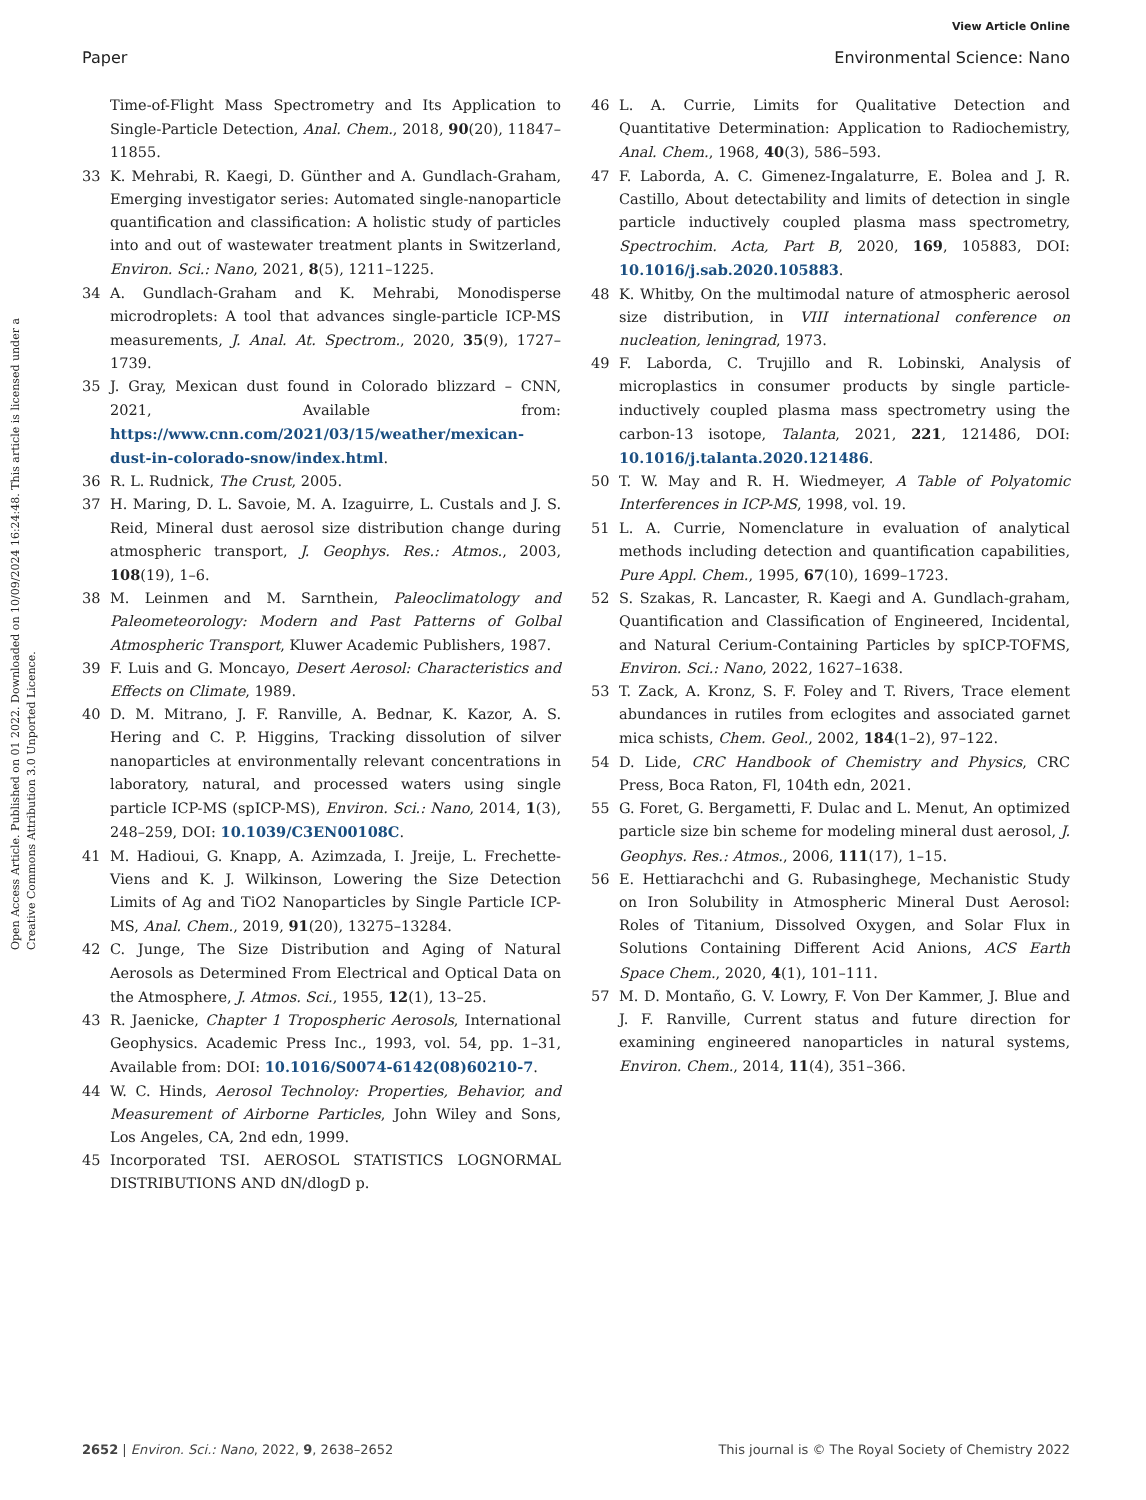View Article Online
Paper Environmental Science: Nano
Open Access Article. Published on 01 2022. Downloaded on 10/09/2024 16:24:48. This article is licensed under a Creative Commons Attribution 3.0 Unported Licence.
Time-of-Flight Mass Spectrometry and Its Application to Single-Particle Detection, Anal. Chem., 2018, 90(20), 11847–11855.
33 K. Mehrabi, R. Kaegi, D. Günther and A. Gundlach-Graham, Emerging investigator series: Automated single-nanoparticle quantification and classification: A holistic study of particles into and out of wastewater treatment plants in Switzerland, Environ. Sci.: Nano, 2021, 8(5), 1211–1225.
34 A. Gundlach-Graham and K. Mehrabi, Monodisperse microdroplets: A tool that advances single-particle ICP-MS measurements, J. Anal. At. Spectrom., 2020, 35(9), 1727–1739.
35 J. Gray, Mexican dust found in Colorado blizzard – CNN, 2021, Available from: https://www.cnn.com/2021/03/15/weather/mexican-dust-in-colorado-snow/index.html.
36 R. L. Rudnick, The Crust, 2005.
37 H. Maring, D. L. Savoie, M. A. Izaguirre, L. Custals and J. S. Reid, Mineral dust aerosol size distribution change during atmospheric transport, J. Geophys. Res.: Atmos., 2003, 108(19), 1–6.
38 M. Leinmen and M. Sarnthein, Paleoclimatology and Paleometeorology: Modern and Past Patterns of Golbal Atmospheric Transport, Kluwer Academic Publishers, 1987.
39 F. Luis and G. Moncayo, Desert Aerosol: Characteristics and Effects on Climate, 1989.
40 D. M. Mitrano, J. F. Ranville, A. Bednar, K. Kazor, A. S. Hering and C. P. Higgins, Tracking dissolution of silver nanoparticles at environmentally relevant concentrations in laboratory, natural, and processed waters using single particle ICP-MS (spICP-MS), Environ. Sci.: Nano, 2014, 1(3), 248–259, DOI: 10.1039/C3EN00108C.
41 M. Hadioui, G. Knapp, A. Azimzada, I. Jreije, L. Frechette-Viens and K. J. Wilkinson, Lowering the Size Detection Limits of Ag and TiO2 Nanoparticles by Single Particle ICP-MS, Anal. Chem., 2019, 91(20), 13275–13284.
42 C. Junge, The Size Distribution and Aging of Natural Aerosols as Determined From Electrical and Optical Data on the Atmosphere, J. Atmos. Sci., 1955, 12(1), 13–25.
43 R. Jaenicke, Chapter 1 Tropospheric Aerosols, International Geophysics. Academic Press Inc., 1993, vol. 54, pp. 1–31, Available from: DOI: 10.1016/S0074-6142(08)60210-7.
44 W. C. Hinds, Aerosol Technoloy: Properties, Behavior, and Measurement of Airborne Particles, John Wiley and Sons, Los Angeles, CA, 2nd edn, 1999.
45 Incorporated TSI. AEROSOL STATISTICS LOGNORMAL DISTRIBUTIONS AND dN/dlogD p.
46 L. A. Currie, Limits for Qualitative Detection and Quantitative Determination: Application to Radiochemistry, Anal. Chem., 1968, 40(3), 586–593.
47 F. Laborda, A. C. Gimenez-Ingalaturre, E. Bolea and J. R. Castillo, About detectability and limits of detection in single particle inductively coupled plasma mass spectrometry, Spectrochim. Acta, Part B, 2020, 169, 105883, DOI: 10.1016/j.sab.2020.105883.
48 K. Whitby, On the multimodal nature of atmospheric aerosol size distribution, in VIII international conference on nucleation, leningrad, 1973.
49 F. Laborda, C. Trujillo and R. Lobinski, Analysis of microplastics in consumer products by single particle-inductively coupled plasma mass spectrometry using the carbon-13 isotope, Talanta, 2021, 221, 121486, DOI: 10.1016/j.talanta.2020.121486.
50 T. W. May and R. H. Wiedmeyer, A Table of Polyatomic Interferences in ICP-MS, 1998, vol. 19.
51 L. A. Currie, Nomenclature in evaluation of analytical methods including detection and quantification capabilities, Pure Appl. Chem., 1995, 67(10), 1699–1723.
52 S. Szakas, R. Lancaster, R. Kaegi and A. Gundlach-graham, Quantification and Classification of Engineered, Incidental, and Natural Cerium-Containing Particles by spICP-TOFMS, Environ. Sci.: Nano, 2022, 1627–1638.
53 T. Zack, A. Kronz, S. F. Foley and T. Rivers, Trace element abundances in rutiles from eclogites and associated garnet mica schists, Chem. Geol., 2002, 184(1–2), 97–122.
54 D. Lide, CRC Handbook of Chemistry and Physics, CRC Press, Boca Raton, Fl, 104th edn, 2021.
55 G. Foret, G. Bergametti, F. Dulac and L. Menut, An optimized particle size bin scheme for modeling mineral dust aerosol, J. Geophys. Res.: Atmos., 2006, 111(17), 1–15.
56 E. Hettiarachchi and G. Rubasinghege, Mechanistic Study on Iron Solubility in Atmospheric Mineral Dust Aerosol: Roles of Titanium, Dissolved Oxygen, and Solar Flux in Solutions Containing Different Acid Anions, ACS Earth Space Chem., 2020, 4(1), 101–111.
57 M. D. Montaño, G. V. Lowry, F. Von Der Kammer, J. Blue and J. F. Ranville, Current status and future direction for examining engineered nanoparticles in natural systems, Environ. Chem., 2014, 11(4), 351–366.
2652 | Environ. Sci.: Nano, 2022, 9, 2638–2652 This journal is © The Royal Society of Chemistry 2022